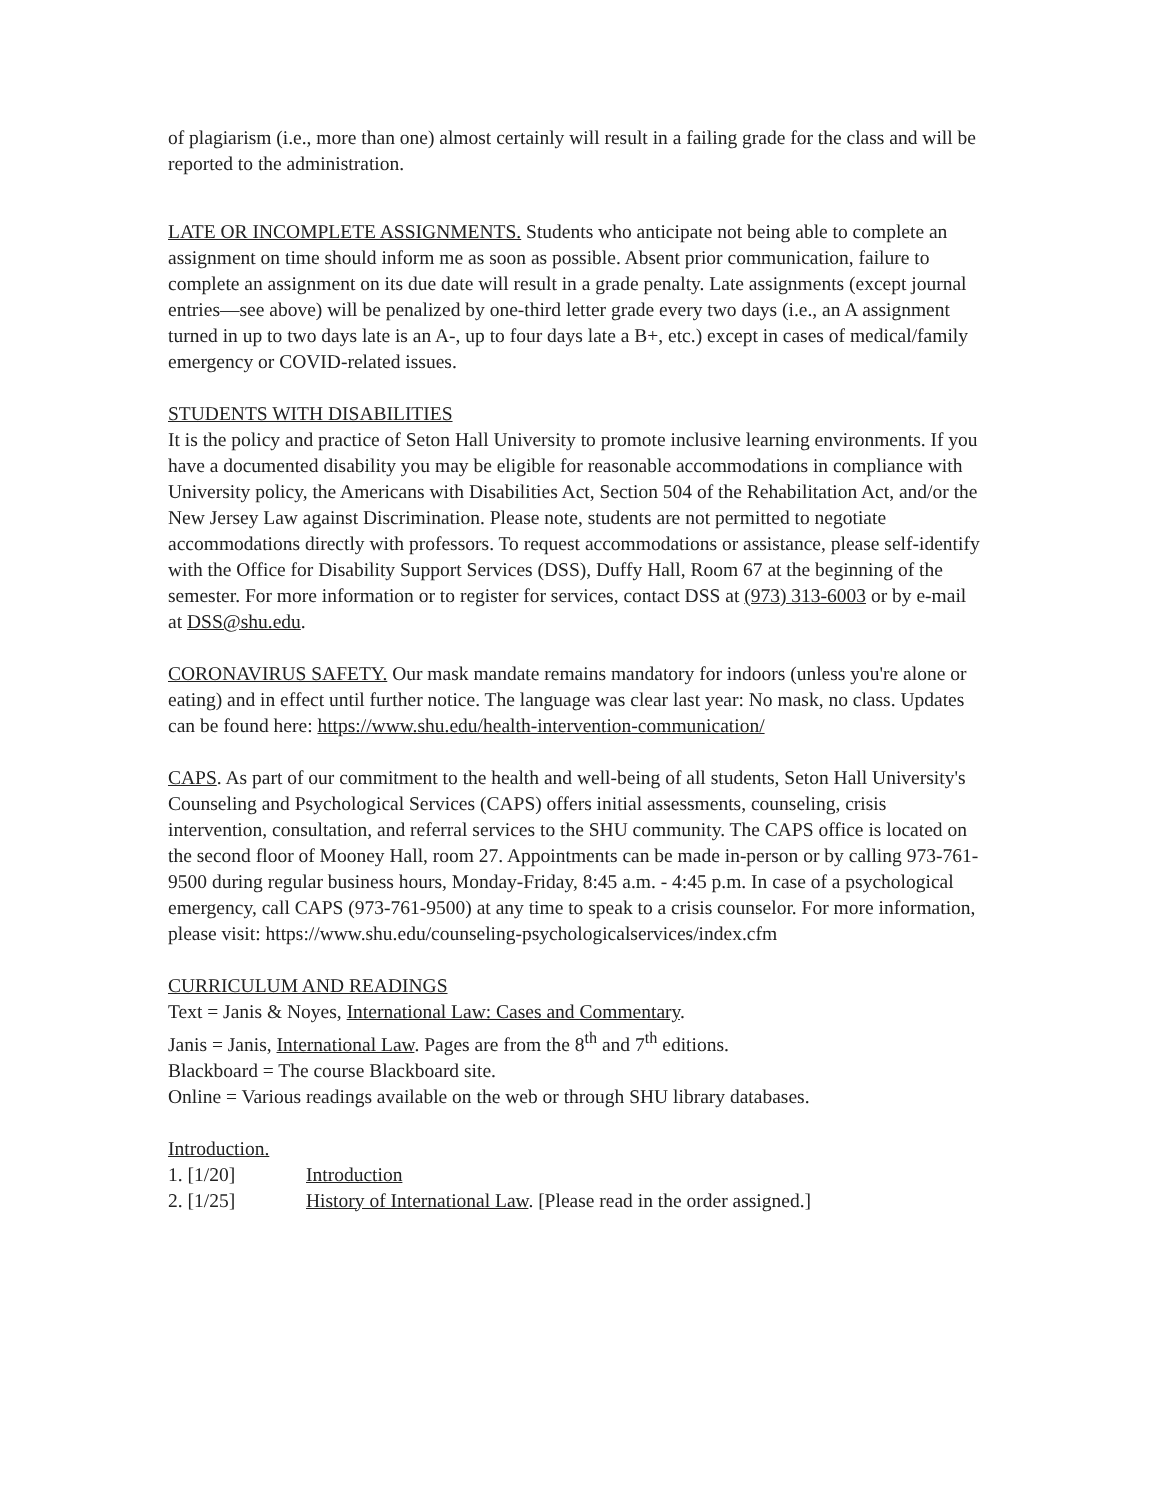of plagiarism (i.e., more than one) almost certainly will result in a failing grade for the class and will be reported to the administration.
LATE OR INCOMPLETE ASSIGNMENTS. Students who anticipate not being able to complete an assignment on time should inform me as soon as possible. Absent prior communication, failure to complete an assignment on its due date will result in a grade penalty. Late assignments (except journal entries—see above) will be penalized by one-third letter grade every two days (i.e., an A assignment turned in up to two days late is an A-, up to four days late a B+, etc.) except in cases of medical/family emergency or COVID-related issues.
STUDENTS WITH DISABILITIES
It is the policy and practice of Seton Hall University to promote inclusive learning environments. If you have a documented disability you may be eligible for reasonable accommodations in compliance with University policy, the Americans with Disabilities Act, Section 504 of the Rehabilitation Act, and/or the New Jersey Law against Discrimination. Please note, students are not permitted to negotiate accommodations directly with professors. To request accommodations or assistance, please self-identify with the Office for Disability Support Services (DSS), Duffy Hall, Room 67 at the beginning of the semester. For more information or to register for services, contact DSS at (973) 313-6003 or by e-mail at DSS@shu.edu.
CORONAVIRUS SAFETY. Our mask mandate remains mandatory for indoors (unless you're alone or eating) and in effect until further notice. The language was clear last year: No mask, no class. Updates can be found here: https://www.shu.edu/health-intervention-communication/
CAPS. As part of our commitment to the health and well-being of all students, Seton Hall University's Counseling and Psychological Services (CAPS) offers initial assessments, counseling, crisis intervention, consultation, and referral services to the SHU community. The CAPS office is located on the second floor of Mooney Hall, room 27. Appointments can be made in-person or by calling 973-761-9500 during regular business hours, Monday-Friday, 8:45 a.m. - 4:45 p.m. In case of a psychological emergency, call CAPS (973-761-9500) at any time to speak to a crisis counselor. For more information, please visit: https://www.shu.edu/counseling-psychologicalservices/index.cfm
CURRICULUM AND READINGS
Text = Janis & Noyes, International Law: Cases and Commentary.
Janis = Janis, International Law. Pages are from the 8<sup>th</sup> and 7<sup>th</sup> editions.
Blackboard = The course Blackboard site.
Online = Various readings available on the web or through SHU library databases.
Introduction.
1. [1/20] Introduction
2. [1/25] History of International Law. [Please read in the order assigned.]